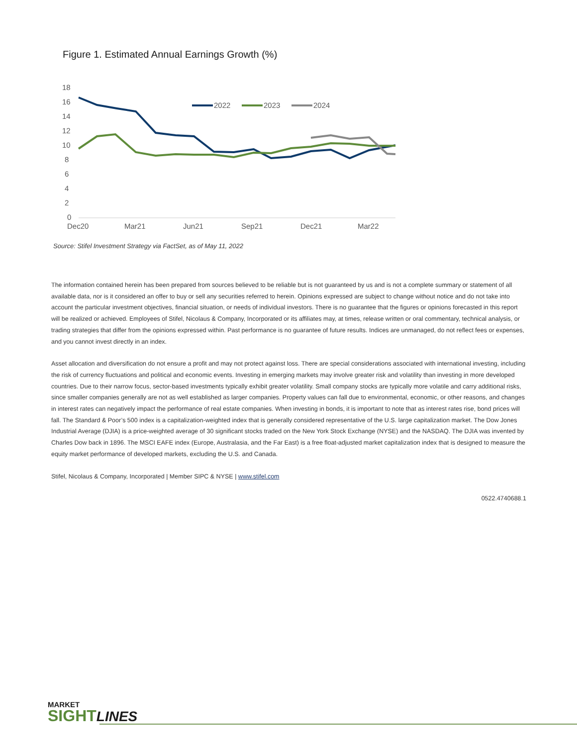Figure 1. Estimated Annual Earnings Growth (%)
18
16
14
12
10
8
6
4
2
0
Dec20
Mar21
Jun21
Sep21
Dec21
Mar22
2022
2023
2024
Source: Stifel Investment Strategy via FactSet, as of May 11, 2022
The information contained herein has been prepared from sources believed to be reliable but is not guaranteed by us and is not a complete summary or statement of all available data, nor is it considered an offer to buy or sell any securities referred to herein. Opinions expressed are subject to change without notice and do not take into account the particular investment objectives, financial situation, or needs of individual investors. There is no guarantee that the figures or opinions forecasted in this report will be realized or achieved. Employees of Stifel, Nicolaus & Company, Incorporated or its affiliates may, at times, release written or oral commentary, technical analysis, or trading strategies that differ from the opinions expressed within. Past performance is no guarantee of future results. Indices are unmanaged, do not reflect fees or expenses, and you cannot invest directly in an index.
Asset allocation and diversification do not ensure a profit and may not protect against loss. There are special considerations associated with international investing, including the risk of currency fluctuations and political and economic events. Investing in emerging markets may involve greater risk and volatility than investing in more developed countries. Due to their narrow focus, sector-based investments typically exhibit greater volatility. Small company stocks are typically more volatile and carry additional risks, since smaller companies generally are not as well established as larger companies. Property values can fall due to environmental, economic, or other reasons, and changes in interest rates can negatively impact the performance of real estate companies. When investing in bonds, it is important to note that as interest rates rise, bond prices will fall. The Standard & Poor’s 500 index is a capitalization-weighted index that is generally considered representative of the U.S. large capitalization market. The Dow Jones Industrial Average (DJIA) is a price-weighted average of 30 significant stocks traded on the New York Stock Exchange (NYSE) and the NASDAQ. The DJIA was invented by Charles Dow back in 1896. The MSCI EAFE index (Europe, Australasia, and the Far East) is a free float-adjusted market capitalization index that is designed to measure the equity market performance of developed markets, excluding the U.S. and Canada.
Stifel, Nicolaus & Company, Incorporated | Member SIPC & NYSE | www.stifel.com
0522.4740688.1
MARKET
SIGHTLINES